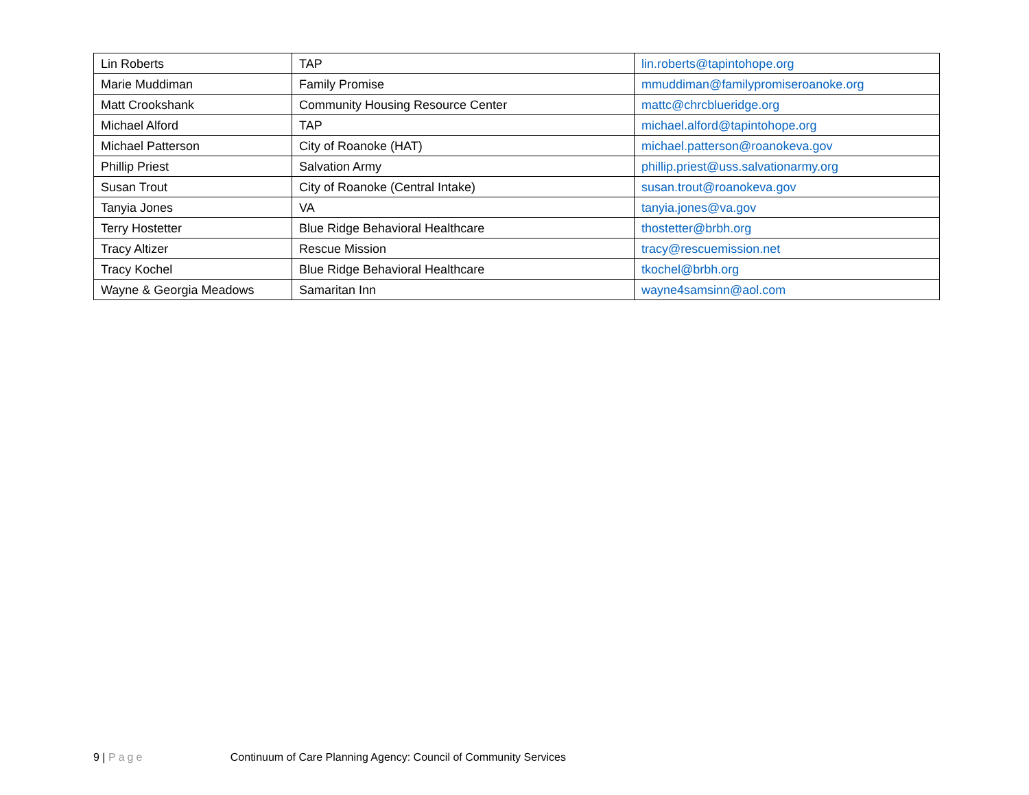| Lin Roberts | TAP | lin.roberts@tapintohope.org |
| Marie Muddiman | Family Promise | mmuddiman@familypromiseroanoke.org |
| Matt Crookshank | Community Housing Resource Center | mattc@chrcblueridge.org |
| Michael Alford | TAP | michael.alford@tapintohope.org |
| Michael Patterson | City of Roanoke (HAT) | michael.patterson@roanokeva.gov |
| Phillip Priest | Salvation Army | phillip.priest@uss.salvationarmy.org |
| Susan Trout | City of Roanoke (Central Intake) | susan.trout@roanokeva.gov |
| Tanyia Jones | VA | tanyia.jones@va.gov |
| Terry Hostetter | Blue Ridge Behavioral Healthcare | thostetter@brbh.org |
| Tracy Altizer | Rescue Mission | tracy@rescuemission.net |
| Tracy Kochel | Blue Ridge Behavioral Healthcare | tkochel@brbh.org |
| Wayne & Georgia Meadows | Samaritan Inn | wayne4samsinn@aol.com |
9 | Page Continuum of Care Planning Agency: Council of Community Services